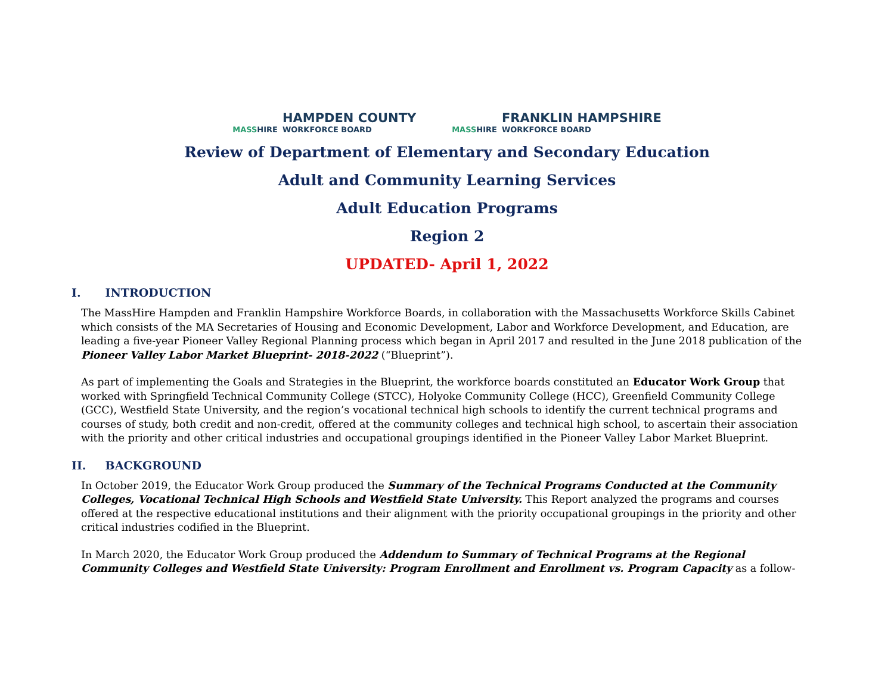MASSHIRE
HAMPDEN COUNTY
WORKFORCE BOARD
MASSHIRE
FRANKLIN HAMPSHIRE
WORKFORCE BOARD
Review of Department of Elementary and Secondary Education
Adult and Community Learning Services
Adult Education Programs
Region 2
UPDATED- April 1, 2022
I. INTRODUCTION
The MassHire Hampden and Franklin Hampshire Workforce Boards, in collaboration with the Massachusetts Workforce Skills Cabinet which consists of the MA Secretaries of Housing and Economic Development, Labor and Workforce Development, and Education, are leading a five-year Pioneer Valley Regional Planning process which began in April 2017 and resulted in the June 2018 publication of the Pioneer Valley Labor Market Blueprint- 2018-2022 (“Blueprint”).
As part of implementing the Goals and Strategies in the Blueprint, the workforce boards constituted an Educator Work Group that worked with Springfield Technical Community College (STCC), Holyoke Community College (HCC), Greenfield Community College (GCC), Westfield State University, and the region’s vocational technical high schools to identify the current technical programs and courses of study, both credit and non-credit, offered at the community colleges and technical high school, to ascertain their association with the priority and other critical industries and occupational groupings identified in the Pioneer Valley Labor Market Blueprint.
II. BACKGROUND
In October 2019, the Educator Work Group produced the Summary of the Technical Programs Conducted at the Community Colleges, Vocational Technical High Schools and Westfield State University. This Report analyzed the programs and courses offered at the respective educational institutions and their alignment with the priority occupational groupings in the priority and other critical industries codified in the Blueprint.
In March 2020, the Educator Work Group produced the Addendum to Summary of Technical Programs at the Regional Community Colleges and Westfield State University: Program Enrollment and Enrollment vs. Program Capacity as a follow-